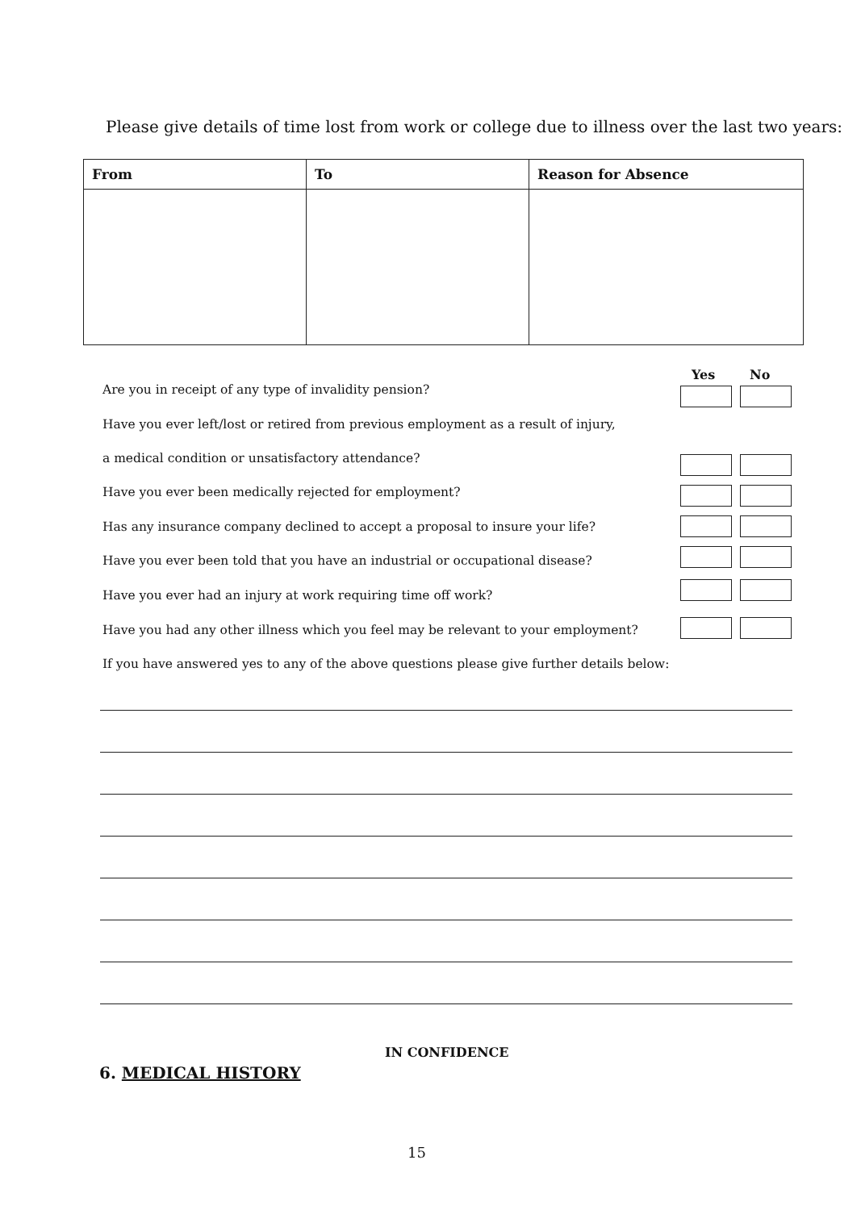Please give details of time lost from work or college due to illness over the last two years:
| From | To | Reason for Absence |
| --- | --- | --- |
Yes No
Are you in receipt of any type of invalidity pension?
Have you ever left/lost or retired from previous employment as a result of injury,
a medical condition or unsatisfactory attendance?
Have you ever been medically rejected for employment?
Has any insurance company declined to accept a proposal to insure your life?
Have you ever been told that you have an industrial or occupational disease?
Have you ever had an injury at work requiring time off work?
Have you had any other illness which you feel may be relevant to your employment?
If you have answered yes to any of the above questions please give further details below:
IN CONFIDENCE
6. MEDICAL HISTORY
15